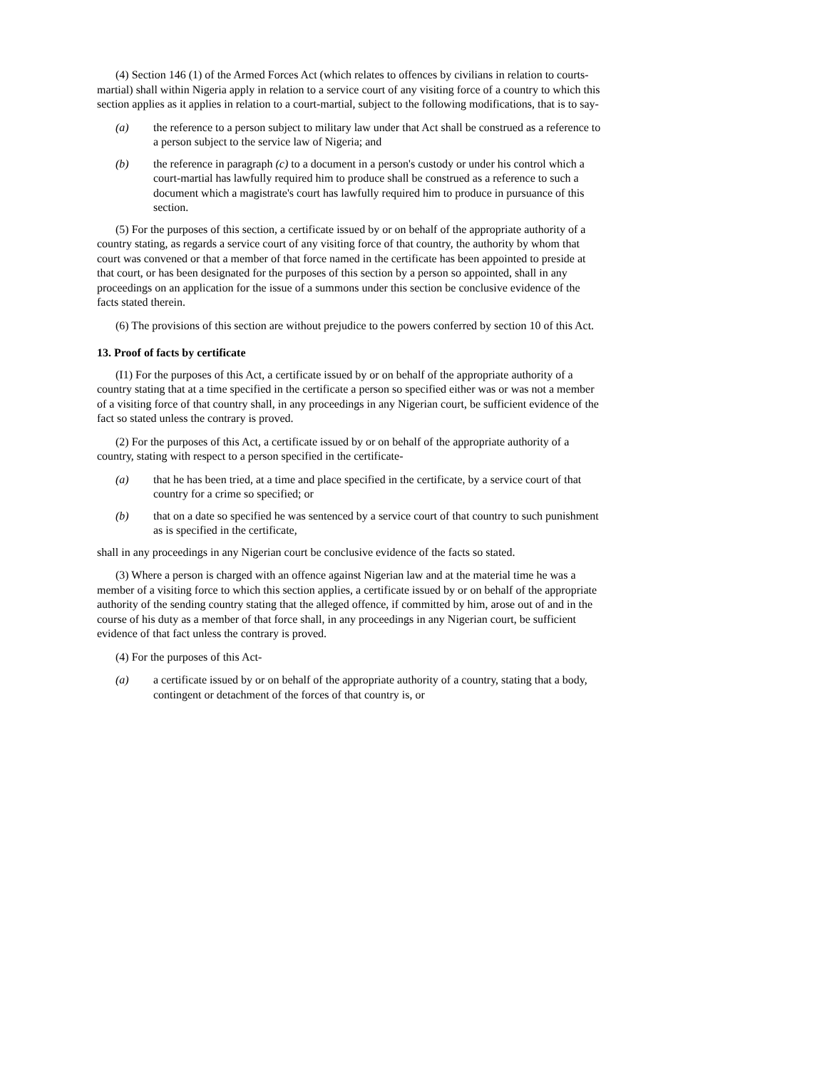(4) Section 146 (1) of the Armed Forces Act (which relates to offences by civilians in relation to courts-martial) shall within Nigeria apply in relation to a service court of any visiting force of a country to which this section applies as it applies in relation to a court-martial, subject to the following modifications, that is to say-
(a) the reference to a person subject to military law under that Act shall be construed as a reference to a person subject to the service law of Nigeria; and
(b) the reference in paragraph (c) to a document in a person's custody or under his control which a court-martial has lawfully required him to produce shall be construed as a reference to such a document which a magistrate's court has lawfully required him to produce in pursuance of this section.
(5) For the purposes of this section, a certificate issued by or on behalf of the appropriate authority of a country stating, as regards a service court of any visiting force of that country, the authority by whom that court was convened or that a member of that force named in the certificate has been appointed to preside at that court, or has been designated for the purposes of this section by a person so appointed, shall in any proceedings on an application for the issue of a summons under this section be conclusive evidence of the facts stated therein.
(6) The provisions of this section are without prejudice to the powers conferred by section 10 of this Act.
13. Proof of facts by certificate
(I1) For the purposes of this Act, a certificate issued by or on behalf of the appropriate authority of a country stating that at a time specified in the certificate a person so specified either was or was not a member of a visiting force of that country shall, in any proceedings in any Nigerian court, be sufficient evidence of the fact so stated unless the contrary is proved.
(2) For the purposes of this Act, a certificate issued by or on behalf of the appropriate authority of a country, stating with respect to a person specified in the certificate-
(a) that he has been tried, at a time and place specified in the certificate, by a service court of that country for a crime so specified; or
(b) that on a date so specified he was sentenced by a service court of that country to such punishment as is specified in the certificate,
shall in any proceedings in any Nigerian court be conclusive evidence of the facts so stated.
(3) Where a person is charged with an offence against Nigerian law and at the material time he was a member of a visiting force to which this section applies, a certificate issued by or on behalf of the appropriate authority of the sending country stating that the alleged offence, if committed by him, arose out of and in the course of his duty as a member of that force shall, in any proceedings in any Nigerian court, be sufficient evidence of that fact unless the contrary is proved.
(4) For the purposes of this Act-
(a) a certificate issued by or on behalf of the appropriate authority of a country, stating that a body, contingent or detachment of the forces of that country is, or